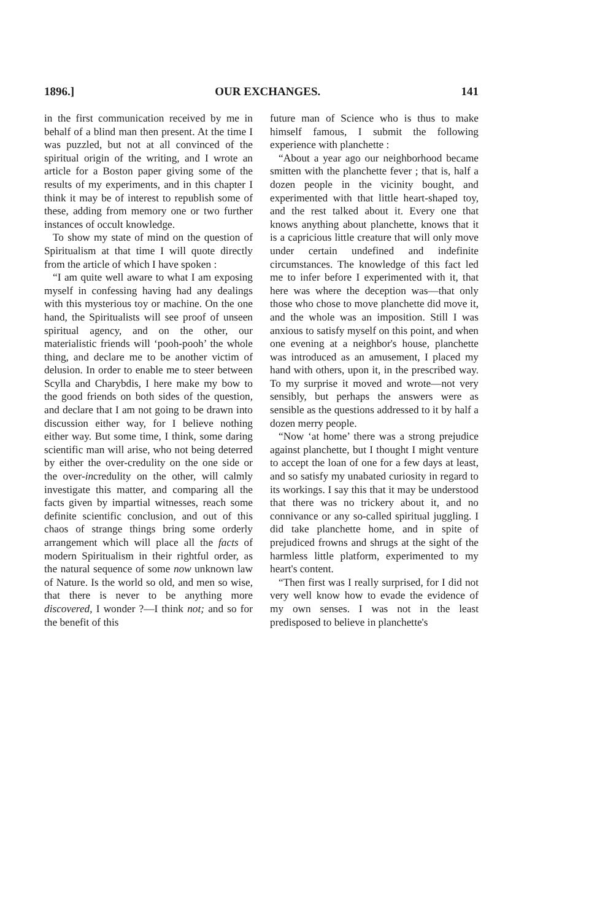1896.] OUR EXCHANGES. 141
in the first communication received by me in behalf of a blind man then present. At the time I was puzzled, but not at all convinced of the spiritual origin of the writing, and I wrote an article for a Boston paper giving some of the results of my experiments, and in this chapter I think it may be of interest to republish some of these, adding from memory one or two further instances of occult knowledge.
To show my state of mind on the question of Spiritualism at that time I will quote directly from the article of which I have spoken :
“I am quite well aware to what I am exposing myself in confessing having had any dealings with this mysterious toy or machine. On the one hand, the Spiritualists will see proof of unseen spiritual agency, and on the other, our materialistic friends will ‘pooh-pooh’ the whole thing, and declare me to be another victim of delusion. In order to enable me to steer between Scylla and Charybdis, I here make my bow to the good friends on both sides of the question, and declare that I am not going to be drawn into discussion either way, for I believe nothing either way. But some time, I think, some daring scientific man will arise, who not being deterred by either the over-credulity on the one side or the over-incredulity on the other, will calmly investigate this matter, and comparing all the facts given by impartial witnesses, reach some definite scientific conclusion, and out of this chaos of strange things bring some orderly arrangement which will place all the facts of modern Spiritualism in their rightful order, as the natural sequence of some now unknown law of Nature. Is the world so old, and men so wise, that there is never to be anything more discovered, I wonder ?—I think not; and so for the benefit of this
future man of Science who is thus to make himself famous, I submit the following experience with planchette :
“About a year ago our neighborhood became smitten with the planchette fever ; that is, half a dozen people in the vicinity bought, and experimented with that little heart-shaped toy, and the rest talked about it. Every one that knows anything about planchette, knows that it is a capricious little creature that will only move under certain undefined and indefinite circumstances. The knowledge of this fact led me to infer before I experimented with it, that here was where the deception was—that only those who chose to move planchette did move it, and the whole was an imposition. Still I was anxious to satisfy myself on this point, and when one evening at a neighbor's house, planchette was introduced as an amusement, I placed my hand with others, upon it, in the prescribed way. To my surprise it moved and wrote—not very sensibly, but perhaps the answers were as sensible as the questions addressed to it by half a dozen merry people.
“Now ‘at home’ there was a strong prejudice against planchette, but I thought I might venture to accept the loan of one for a few days at least, and so satisfy my unabated curiosity in regard to its workings. I say this that it may be understood that there was no trickery about it, and no connivance or any so-called spiritual juggling. I did take planchette home, and in spite of prejudiced frowns and shrugs at the sight of the harmless little platform, experimented to my heart's content.
“Then first was I really surprised, for I did not very well know how to evade the evidence of my own senses. I was not in the least predisposed to believe in planchette's